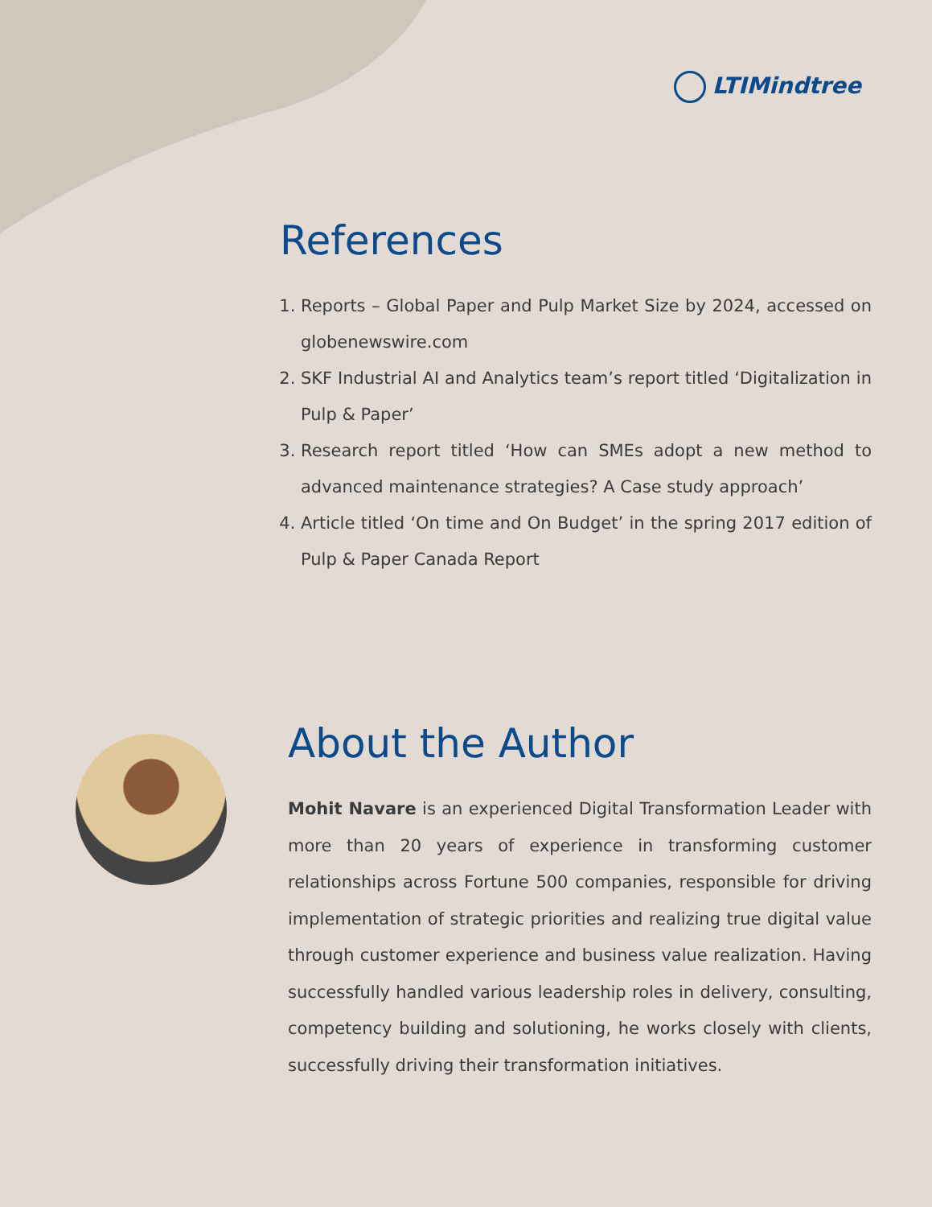LTIMindtree
References
1. Reports – Global Paper and Pulp Market Size by 2024, accessed on globenewswire.com
2. SKF Industrial AI and Analytics team’s report titled ‘Digitalization in Pulp & Paper’
3. Research report titled ‘How can SMEs adopt a new method to advanced maintenance strategies? A Case study approach’
4. Article titled ‘On time and On Budget’ in the spring 2017 edition of Pulp & Paper Canada Report
About the Author
Mohit Navare is an experienced Digital Transformation Leader with more than 20 years of experience in transforming customer relationships across Fortune 500 companies, responsible for driving implementation of strategic priorities and realizing true digital value through customer experience and business value realization. Having successfully handled various leadership roles in delivery, consulting, competency building and solutioning, he works closely with clients, successfully driving their transformation initiatives.